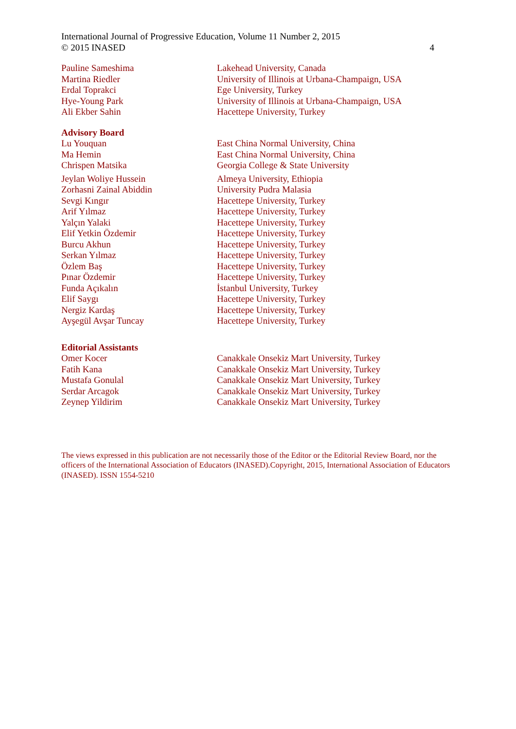International Journal of Progressive Education, Volume 11 Number 2, 2015
© 2015 INASED 4
Pauline Sameshima Lakehead University, Canada
Martina Riedler University of Illinois at Urbana-Champaign, USA
Erdal Toprakci Ege University, Turkey
Hye-Young Park University of Illinois at Urbana-Champaign, USA
Ali Ekber Sahin Hacettepe University, Turkey
Advisory Board
Lu Youquan East China Normal University, China
Ma Hemin East China Normal University, China
Chrispen Matsika Georgia College & State University
Jeylan Woliye Hussein Almeya University, Ethiopia
Zorhasni Zainal Abiddin University Pudra Malasia
Sevgi Kıngır Hacettepe University, Turkey
Arif Yılmaz Hacettepe University, Turkey
Yalçın Yalaki Hacettepe University, Turkey
Elif Yetkin Özdemir Hacettepe University, Turkey
Burcu Akhun Hacettepe University, Turkey
Serkan Yılmaz Hacettepe University, Turkey
Özlem Baş Hacettepe University, Turkey
Pınar Özdemir Hacettepe University, Turkey
Funda Açıkalın İstanbul University, Turkey
Elif Saygı Hacettepe University, Turkey
Nergiz Kardaş Hacettepe University, Turkey
Ayşegül Avşar Tuncay Hacettepe University, Turkey
Editorial Assistants
Omer Kocer Canakkale Onsekiz Mart University, Turkey
Fatih Kana Canakkale Onsekiz Mart University, Turkey
Mustafa Gonulal Canakkale Onsekiz Mart University, Turkey
Serdar Arcagok Canakkale Onsekiz Mart University, Turkey
Zeynep Yildirim Canakkale Onsekiz Mart University, Turkey
The views expressed in this publication are not necessarily those of the Editor or the Editorial Review Board, nor the officers of the International Association of Educators (INASED).Copyright, 2015, International Association of Educators (INASED). ISSN 1554-5210